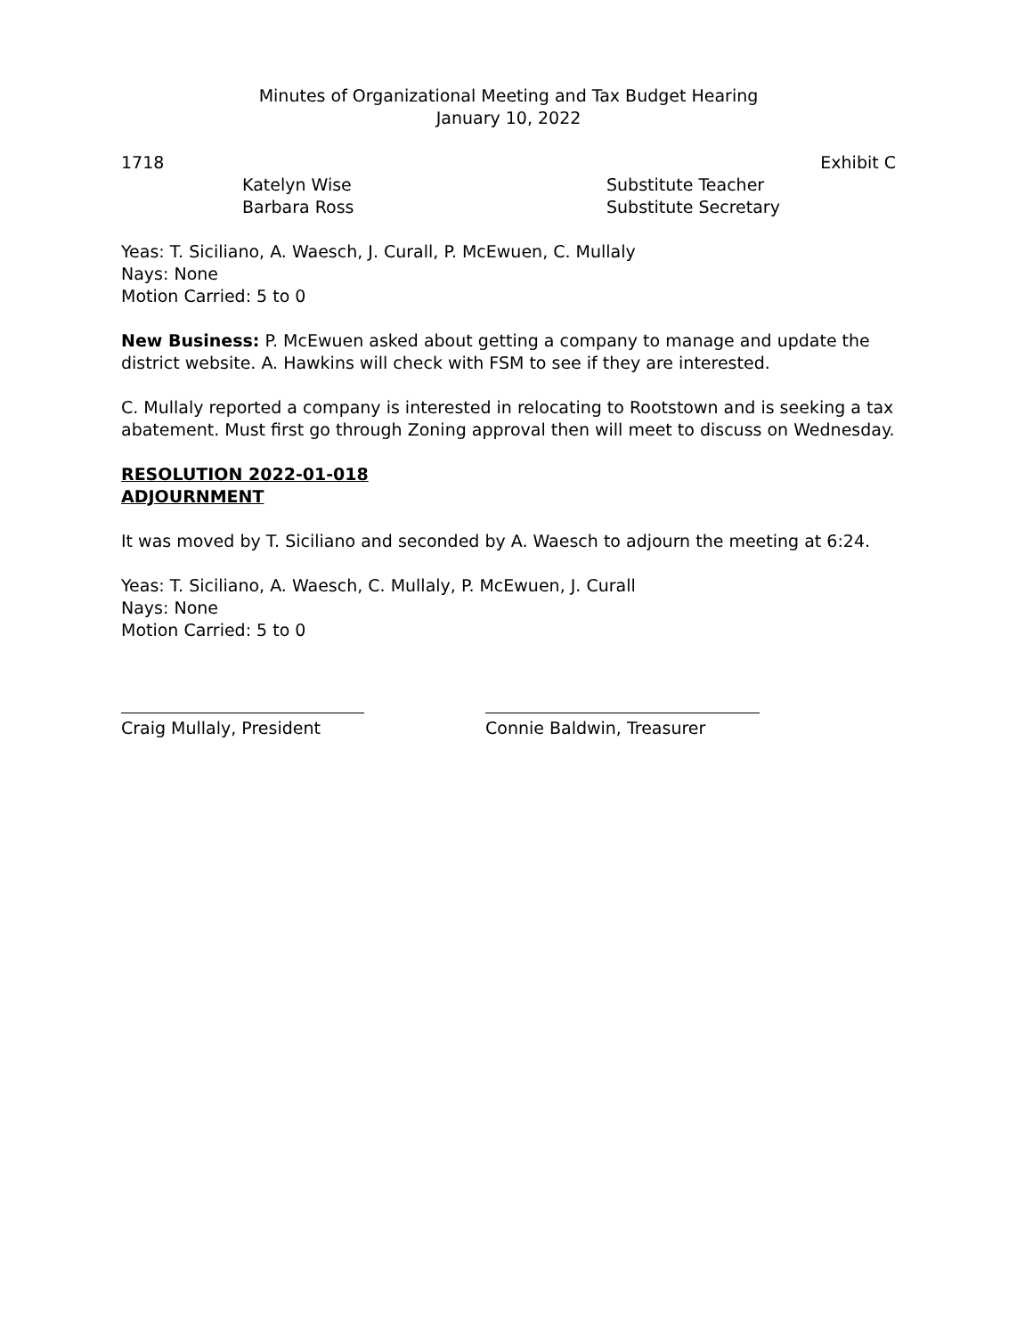Minutes of Organizational Meeting and Tax Budget Hearing
January 10, 2022
1718 Exhibit C
Katelyn Wise
Barbara Ross
Substitute Teacher
Substitute Secretary
Yeas: T. Siciliano, A. Waesch, J. Curall, P. McEwuen, C. Mullaly
Nays: None
Motion Carried: 5 to 0
New Business: P. McEwuen asked about getting a company to manage and update the district website. A. Hawkins will check with FSM to see if they are interested.
C. Mullaly reported a company is interested in relocating to Rootstown and is seeking a tax abatement. Must first go through Zoning approval then will meet to discuss on Wednesday.
RESOLUTION 2022-01-018
ADJOURNMENT
It was moved by T. Siciliano and seconded by A. Waesch to adjourn the meeting at 6:24.
Yeas: T. Siciliano, A. Waesch, C. Mullaly, P. McEwuen, J. Curall
Nays: None
Motion Carried: 5 to 0
Craig Mullaly, President
Connie Baldwin, Treasurer